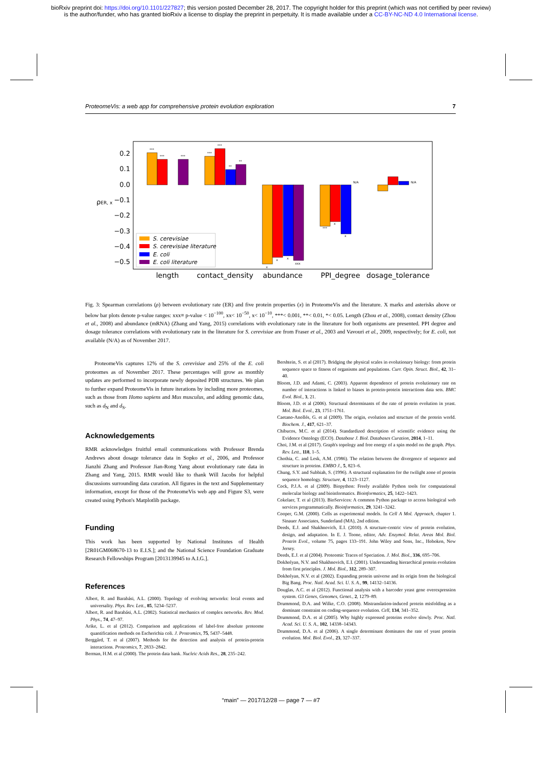bioRxiv preprint doi: https://doi.org/10.1101/227827; this version posted December 28, 2017. The copyright holder for this preprint (which was not certified by peer review)
is the author/funder, who has granted bioRxiv a license to display the preprint in perpetuity. It is made available under a CC-BY-NC-ND 4.0 International license.
ProteomeVis: a web app for comprehensive protein evolution exploration 7
0.2
0.1
0.0
−0.1
−0.2
−0.3
−0.4
−0.5
ρER, x
***
***
***
***
***
**
**
x
x
x
xxx
***
x
x
N/A
N/A
S. cerevisiae
S. cerevisiae literature
E. coli
E. coli literature
length
contact_density
abundance
PPI_degree
dosage_tolerance
Fig. 3: Spearman correlations (ρ) between evolutionary rate (ER) and five protein properties (x) in ProteomeVis and the literature. X marks and asterisks above or below bar plots denote p-value ranges: xxx≡ p-value < 10<sup>−100</sup>, xx< 10<sup>−50</sup>, x< 10<sup>−10</sup>, ***< 0.001, **< 0.01, *< 0.05. Length (Zhou et al., 2008), contact density (Zhou et al., 2008) and abundance (mRNA) (Zhang and Yang, 2015) correlations with evolutionary rate in the literature for both organisms are presented. PPI degree and dosage tolerance correlations with evolutionary rate in the literature for S. cerevisiae are from Fraser et al., 2003 and Vavouri et al., 2009, respectively; for E. coli, not available (N/A) as of November 2017.
ProteomeVis captures 12% of the S. cerevisiae and 25% of the E. coli proteomes as of November 2017. These percentages will grow as monthly updates are performed to incorporate newly deposited PDB structures. We plan to further expand ProteomeVis in future iterations by including more proteomes, such as those from Homo sapiens and Mus musculus, and adding genomic data, such as d<sub>N</sub> and d<sub>S</sub>.
Acknowledgements
RMR acknowledges fruitful email communications with Professor Brenda Andrews about dosage tolerance data in Sopko et al., 2006, and Professor Jianzhi Zhang and Professor Jian-Rong Yang about evolutionary rate data in Zhang and Yang, 2015. RMR would like to thank Will Jacobs for helpful discussions surrounding data curation. All figures in the text and Supplementary information, except for those of the ProteomeVis web app and Figure S3, were created using Python's Matplotlib package.
Funding
This work has been supported by National Institutes of Health [2R01GM068670-13 to E.I.S.]; and the National Science Foundation Graduate Research Fellowships Program [2013139945 to A.I.G.].
References
Albert, R. and Barabási, A.L. (2000). Topology of evolving networks: local events and universality. Phys. Rev. Lett., 85, 5234–5237.
Albert, R. and Barabási, A.L. (2002). Statistical mechanics of complex networks. Rev. Mod. Phys., 74, 47–97.
Arike, L. et al (2012). Comparison and applications of label-free absolute proteome quantification methods on Escherichia coli. J. Proteomics, 75, 5437–5448.
Berggård, T. et al (2007). Methods for the detection and analysis of protein-protein interactions. Proteomics, 7, 2833–2842.
Berman, H.M. et al (2000). The protein data bank. Nucleic Acids Res., 28, 235–242.
Bershtein, S. et al (2017). Bridging the physical scales in evolutionary biology: from protein sequence space to fitness of organisms and populations. Curr. Opin. Struct. Biol., 42, 31–40.
Bloom, J.D. and Adami, C. (2003). Apparent dependence of protein evolutionary rate on number of interactions is linked to biases in protein-protein interactions data sets. BMC Evol. Biol., 3, 21.
Bloom, J.D. et al (2006). Structural determinants of the rate of protein evolution in yeast. Mol. Biol. Evol., 23, 1751–1761.
Caetano-Anollés, G. et al (2009). The origin, evolution and structure of the protein world. Biochem. J., 417, 621–37.
Chibucos, M.C. et al (2014). Standardized description of scientific evidence using the Evidence Ontology (ECO). Database J. Biol. Databases Curation, 2014, 1–11.
Choi, J.M. et al (2017). Graph's topology and free energy of a spin model on the graph. Phys. Rev. Lett., 118, 1–5.
Chothia, C. and Lesk, A.M. (1986). The relation between the divergence of sequence and structure in proteins. EMBO J., 5, 823–6.
Chung, S.Y. and Subbiah, S. (1996). A structural explanation for the twilight zone of protein sequence homology. Structure, 4, 1123–1127.
Cock, P.J.A. et al (2009). Biopython: Freely available Python tools for computational molecular biology and bioinformatics. Bioinformatics, 25, 1422–1423.
Cokelaer, T. et al (2013). BioServices: A common Python package to access biological web services programmatically. Bioinformatics, 29, 3241–3242.
Cooper, G.M. (2000). Cells as experimental models. In Cell A Mol. Approach, chapter 1. Sinauer Associates, Sunderland (MA), 2nd edition.
Deeds, E.J. and Shakhnovich, E.I. (2010). A structure-centric view of protein evolution, design, and adaptation. In E. J. Toone, editor, Adv. Enzymol. Relat. Areas Mol. Biol. Protein Evol., volume 75, pages 133–191. John Wiley and Sons, Inc., Hoboken, New Jersey.
Deeds, E.J. et al (2004). Proteomic Traces of Speciation. J. Mol. Biol., 336, 695–706.
Dokholyan, N.V. and Shakhnovich, E.I. (2001). Understanding hierarchical protein evolution from first principles. J. Mol. Biol., 312, 289–307.
Dokholyan, N.V. et al (2002). Expanding protein universe and its origin from the biological Big Bang. Proc. Natl. Acad. Sci. U. S. A., 99, 14132–14136.
Douglas, A.C. et al (2012). Functional analysis with a barcoder yeast gene overexpression system. G3 Genes, Genomes, Genet., 2, 1279–89.
Drummond, D.A. and Wilke, C.O. (2008). Mistranslation-induced protein misfolding as a dominant constraint on coding-sequence evolution. Cell, 134, 341–352.
Drummond, D.A. et al (2005). Why highly expressed proteins evolve slowly. Proc. Natl. Acad. Sci. U. S. A., 102, 14338–14343.
Drummond, D.A. et al (2006). A single determinant dominates the rate of yeast protein evolution. Mol. Biol. Evol., 23, 327–337.
“main” — 2017/12/28 — page 7 — #7